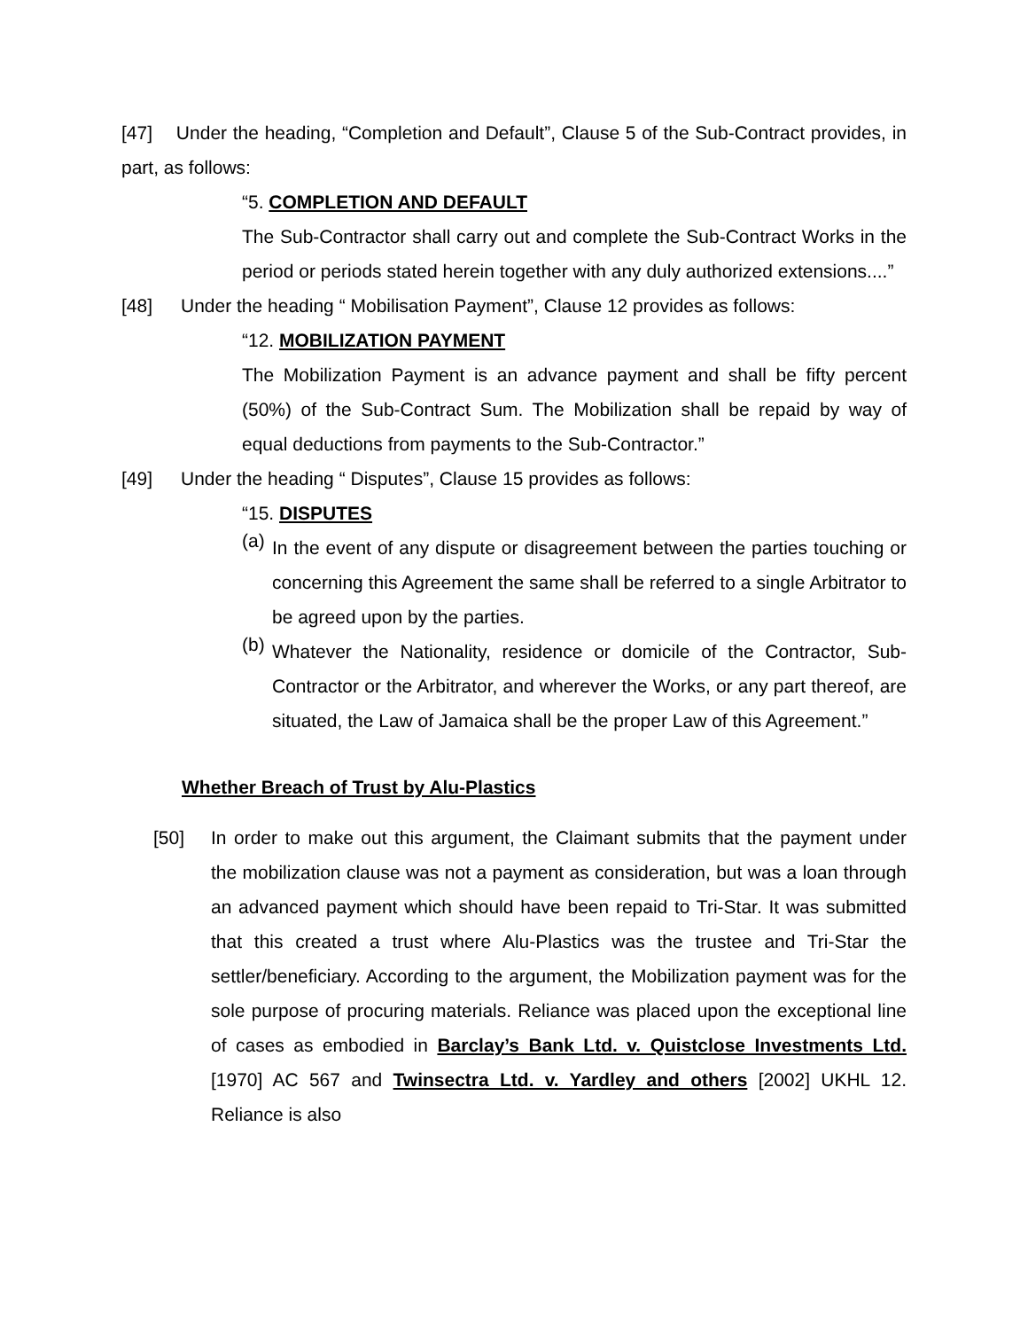[47] Under the heading, “Completion and Default”, Clause 5 of the Sub-Contract provides, in part, as follows:
“5. COMPLETION AND DEFAULT
The Sub-Contractor shall carry out and complete the Sub-Contract Works in the period or periods stated herein together with any duly authorized extensions....”
[48] Under the heading “ Mobilisation Payment”, Clause 12 provides as follows:
“12. MOBILIZATION PAYMENT
The Mobilization Payment is an advance payment and shall be fifty percent (50%) of the Sub-Contract Sum. The Mobilization shall be repaid by way of equal deductions from payments to the Sub-Contractor.”
[49] Under the heading “ Disputes”, Clause 15 provides as follows:
“15. DISPUTES
(a) In the event of any dispute or disagreement between the parties touching or concerning this Agreement the same shall be referred to a single Arbitrator to be agreed upon by the parties.
(b) Whatever the Nationality, residence or domicile of the Contractor, Sub-Contractor or the Arbitrator, and wherever the Works, or any part thereof, are situated, the Law of Jamaica shall be the proper Law of this Agreement.”
Whether Breach of Trust by Alu-Plastics
[50] In order to make out this argument, the Claimant submits that the payment under the mobilization clause was not a payment as consideration, but was a loan through an advanced payment which should have been repaid to Tri-Star. It was submitted that this created a trust where Alu-Plastics was the trustee and Tri-Star the settler/beneficiary. According to the argument, the Mobilization payment was for the sole purpose of procuring materials. Reliance was placed upon the exceptional line of cases as embodied in Barclay’s Bank Ltd. v. Quistclose Investments Ltd. [1970] AC 567 and Twinsectra Ltd. v. Yardley and others [2002] UKHL 12. Reliance is also